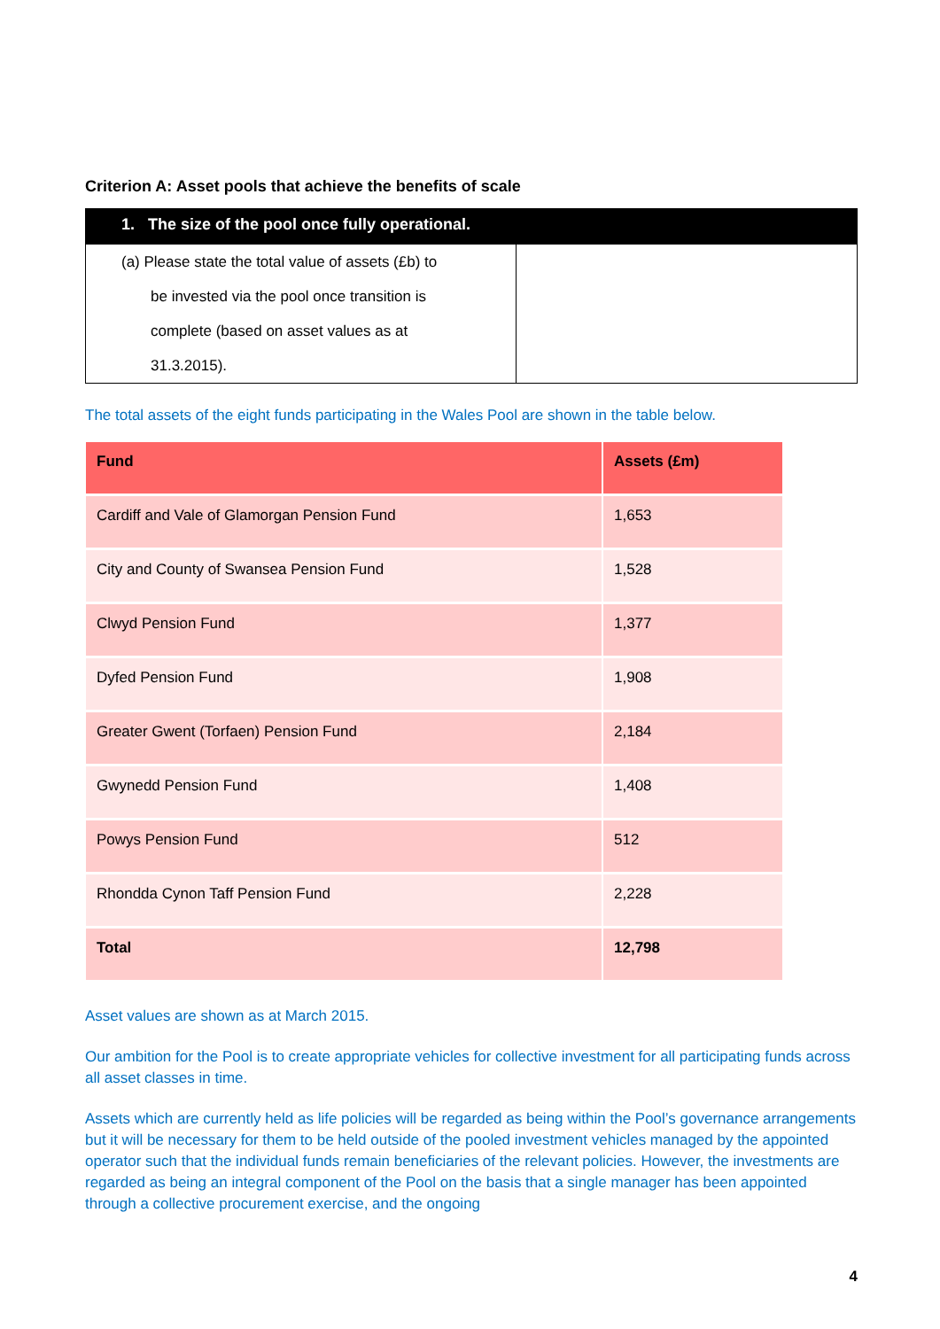Criterion A: Asset pools that achieve the benefits of scale
| 1. The size of the pool once fully operational. | |
| --- | --- |
| (a) Please state the total value of assets (£b) to be invested via the pool once transition is complete (based on asset values as at 31.3.2015). | |
The total assets of the eight funds participating in the Wales Pool are shown in the table below.
| Fund | Assets (£m) |
| --- | --- |
| Cardiff and Vale of Glamorgan Pension Fund | 1,653 |
| City and County of Swansea Pension Fund | 1,528 |
| Clwyd Pension Fund | 1,377 |
| Dyfed Pension Fund | 1,908 |
| Greater Gwent (Torfaen) Pension Fund | 2,184 |
| Gwynedd Pension Fund | 1,408 |
| Powys Pension Fund | 512 |
| Rhondda Cynon Taff Pension Fund | 2,228 |
| Total | 12,798 |
Asset values are shown as at March 2015.
Our ambition for the Pool is to create appropriate vehicles for collective investment for all participating funds across all asset classes in time.
Assets which are currently held as life policies will be regarded as being within the Pool’s governance arrangements but it will be necessary for them to be held outside of the pooled investment vehicles managed by the appointed operator such that the individual funds remain beneficiaries of the relevant policies. However, the investments are regarded as being an integral component of the Pool on the basis that a single manager has been appointed through a collective procurement exercise, and the ongoing
4